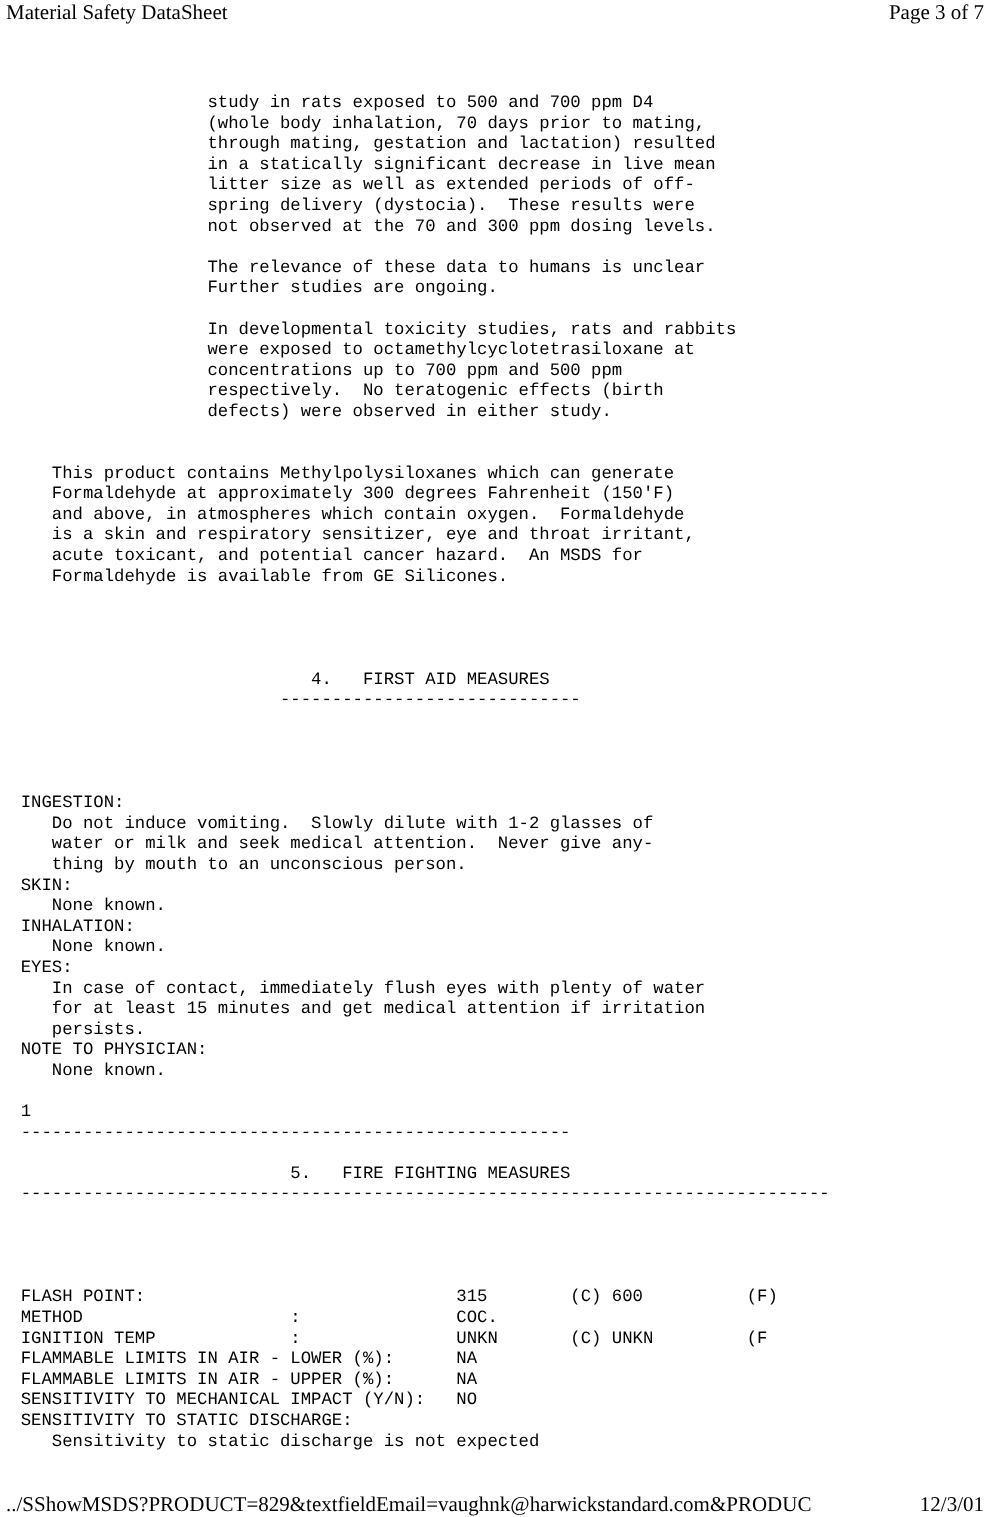Material Safety DataSheet Page 3 of 7
                    study in rats exposed to 500 and 700 ppm D4
                    (whole body inhalation, 70 days prior to mating,
                    through mating, gestation and lactation) resulted
                    in a statically significant decrease in live mean
                    litter size as well as extended periods of off-
                    spring delivery (dystocia).  These results were
                    not observed at the 70 and 300 ppm dosing levels.

                    The relevance of these data to humans is unclear
                    Further studies are ongoing.

                    In developmental toxicity studies, rats and rabbits
                    were exposed to octamethylcyclotetrasiloxane at
                    concentrations up to 700 ppm and 500 ppm
                    respectively.  No teratogenic effects (birth
                    defects) were observed in either study.


     This product contains Methylpolysiloxanes which can generate
     Formaldehyde at approximately 300 degrees Fahrenheit (150'F)
     and above, in atmospheres which contain oxygen.  Formaldehyde
     is a skin and respiratory sensitizer, eye and throat irritant,
     acute toxicant, and potential cancer hazard.  An MSDS for
     Formaldehyde is available from GE Silicones.




                              4.   FIRST AID MEASURES
                           -----------------------------




  INGESTION:
     Do not induce vomiting.  Slowly dilute with 1-2 glasses of
     water or milk and seek medical attention.  Never give any-
     thing by mouth to an unconscious person.
  SKIN:
     None known.
  INHALATION:
     None known.
  EYES:
     In case of contact, immediately flush eyes with plenty of water
     for at least 15 minutes and get medical attention if irritation
     persists.
  NOTE TO PHYSICIAN:
     None known.

  1
  -----------------------------------------------------

                            5.   FIRE FIGHTING MEASURES
  ------------------------------------------------------------------------------




  FLASH POINT:                              315        (C) 600          (F)
  METHOD                    :               COC.
  IGNITION TEMP             :               UNKN       (C) UNKN         (F
  FLAMMABLE LIMITS IN AIR - LOWER (%):      NA
  FLAMMABLE LIMITS IN AIR - UPPER (%):      NA
  SENSITIVITY TO MECHANICAL IMPACT (Y/N):   NO
  SENSITIVITY TO STATIC DISCHARGE:
     Sensitivity to static discharge is not expected
../SShowMSDS?PRODUCT=829&textfieldEmail=vaughnk@harwickstandard.com&PRODUC 12/3/01